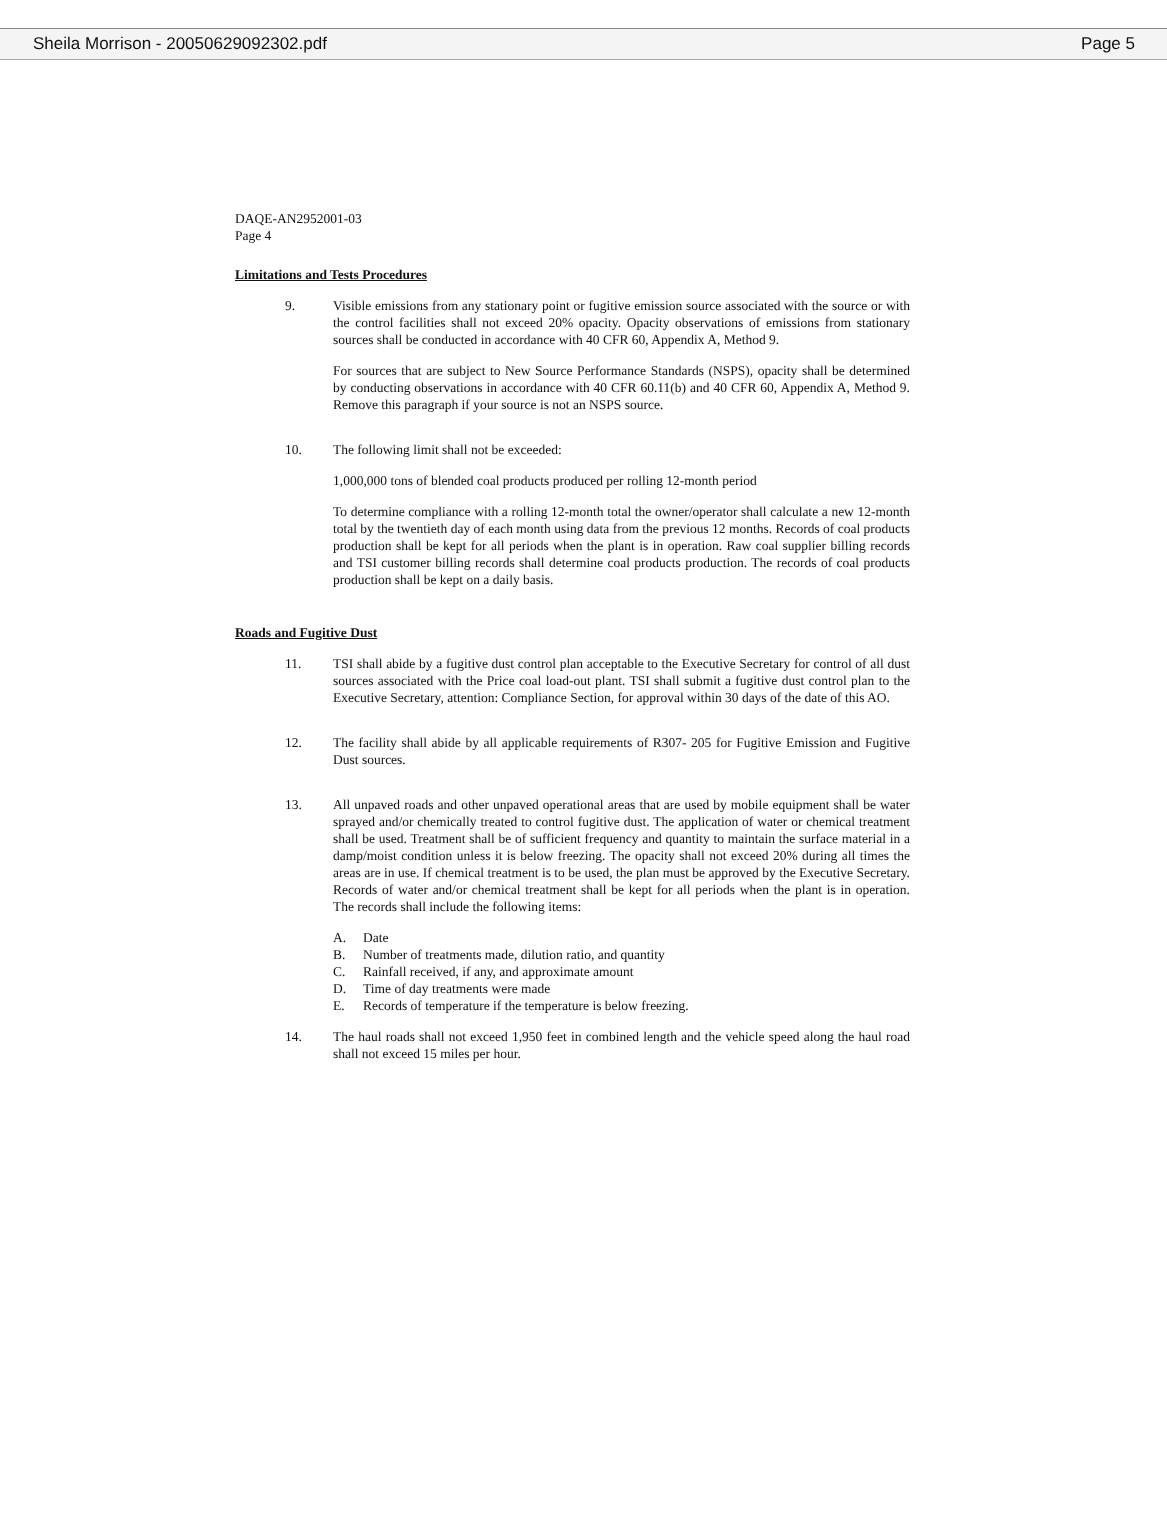Sheila Morrison - 20050629092302.pdf Page 5
DAQE-AN2952001-03
Page 4
Limitations and Tests Procedures
9. Visible emissions from any stationary point or fugitive emission source associated with the source or with the control facilities shall not exceed 20% opacity. Opacity observations of emissions from stationary sources shall be conducted in accordance with 40 CFR 60, Appendix A, Method 9.
For sources that are subject to New Source Performance Standards (NSPS), opacity shall be determined by conducting observations in accordance with 40 CFR 60.11(b) and 40 CFR 60, Appendix A, Method 9. Remove this paragraph if your source is not an NSPS source.
10. The following limit shall not be exceeded:
1,000,000 tons of blended coal products produced per rolling 12-month period
To determine compliance with a rolling 12-month total the owner/operator shall calculate a new 12-month total by the twentieth day of each month using data from the previous 12 months. Records of coal products production shall be kept for all periods when the plant is in operation. Raw coal supplier billing records and TSI customer billing records shall determine coal products production. The records of coal products production shall be kept on a daily basis.
Roads and Fugitive Dust
11. TSI shall abide by a fugitive dust control plan acceptable to the Executive Secretary for control of all dust sources associated with the Price coal load-out plant. TSI shall submit a fugitive dust control plan to the Executive Secretary, attention: Compliance Section, for approval within 30 days of the date of this AO.
12. The facility shall abide by all applicable requirements of R307- 205 for Fugitive Emission and Fugitive Dust sources.
13. All unpaved roads and other unpaved operational areas that are used by mobile equipment shall be water sprayed and/or chemically treated to control fugitive dust. The application of water or chemical treatment shall be used. Treatment shall be of sufficient frequency and quantity to maintain the surface material in a damp/moist condition unless it is below freezing. The opacity shall not exceed 20% during all times the areas are in use. If chemical treatment is to be used, the plan must be approved by the Executive Secretary. Records of water and/or chemical treatment shall be kept for all periods when the plant is in operation. The records shall include the following items:
A. Date
B. Number of treatments made, dilution ratio, and quantity
C. Rainfall received, if any, and approximate amount
D. Time of day treatments were made
E. Records of temperature if the temperature is below freezing.
14. The haul roads shall not exceed 1,950 feet in combined length and the vehicle speed along the haul road shall not exceed 15 miles per hour.